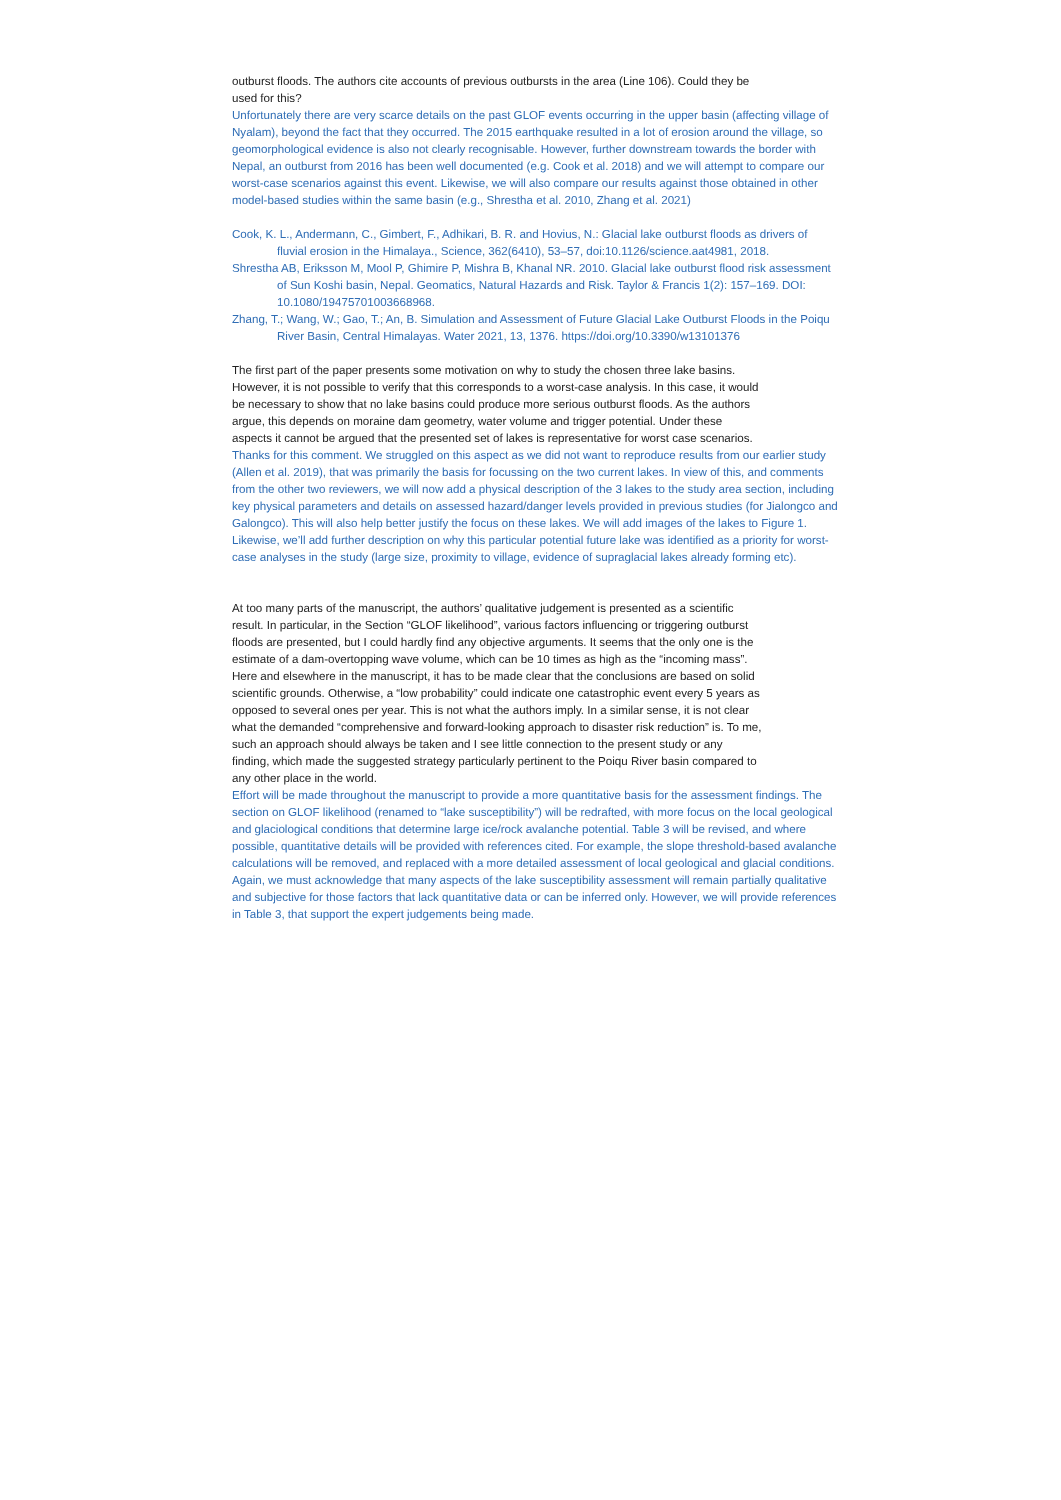outburst floods. The authors cite accounts of previous outbursts in the area (Line 106). Could they be used for this?
Unfortunately there are very scarce details on the past GLOF events occurring in the upper basin (affecting village of Nyalam), beyond the fact that they occurred. The 2015 earthquake resulted in a lot of erosion around the village, so geomorphological evidence is also not clearly recognisable. However, further downstream towards the border with Nepal, an outburst from 2016 has been well documented (e.g. Cook et al. 2018) and we will attempt to compare our worst-case scenarios against this event. Likewise, we will also compare our results against those obtained in other model-based studies within the same basin (e.g., Shrestha et al. 2010, Zhang et al. 2021)
Cook, K. L., Andermann, C., Gimbert, F., Adhikari, B. R. and Hovius, N.: Glacial lake outburst floods as drivers of fluvial erosion in the Himalaya., Science, 362(6410), 53–57, doi:10.1126/science.aat4981, 2018.
Shrestha AB, Eriksson M, Mool P, Ghimire P, Mishra B, Khanal NR. 2010. Glacial lake outburst flood risk assessment of Sun Koshi basin, Nepal. Geomatics, Natural Hazards and Risk. Taylor & Francis 1(2): 157–169. DOI: 10.1080/19475701003668968.
Zhang, T.; Wang, W.; Gao, T.; An, B. Simulation and Assessment of Future Glacial Lake Outburst Floods in the Poiqu River Basin, Central Himalayas. Water 2021, 13, 1376. https://doi.org/10.3390/w13101376
The first part of the paper presents some motivation on why to study the chosen three lake basins. However, it is not possible to verify that this corresponds to a worst-case analysis. In this case, it would be necessary to show that no lake basins could produce more serious outburst floods. As the authors argue, this depends on moraine dam geometry, water volume and trigger potential. Under these aspects it cannot be argued that the presented set of lakes is representative for worst case scenarios.
Thanks for this comment. We struggled on this aspect as we did not want to reproduce results from our earlier study (Allen et al. 2019), that was primarily the basis for focussing on the two current lakes. In view of this, and comments from the other two reviewers, we will now add a physical description of the 3 lakes to the study area section, including key physical parameters and details on assessed hazard/danger levels provided in previous studies (for Jialongco and Galongco). This will also help better justify the focus on these lakes. We will add images of the lakes to Figure 1. Likewise, we’ll add further description on why this particular potential future lake was identified as a priority for worst-case analyses in the study (large size, proximity to village, evidence of supraglacial lakes already forming etc).
At too many parts of the manuscript, the authors’ qualitative judgement is presented as a scientific result. In particular, in the Section “GLOF likelihood”, various factors influencing or triggering outburst floods are presented, but I could hardly find any objective arguments. It seems that the only one is the estimate of a dam-overtopping wave volume, which can be 10 times as high as the “incoming mass”. Here and elsewhere in the manuscript, it has to be made clear that the conclusions are based on solid scientific grounds. Otherwise, a “low probability” could indicate one catastrophic event every 5 years as opposed to several ones per year. This is not what the authors imply. In a similar sense, it is not clear what the demanded “comprehensive and forward-looking approach to disaster risk reduction” is. To me, such an approach should always be taken and I see little connection to the present study or any finding, which made the suggested strategy particularly pertinent to the Poiqu River basin compared to any other place in the world.
Effort will be made throughout the manuscript to provide a more quantitative basis for the assessment findings. The section on GLOF likelihood (renamed to “lake susceptibility”) will be redrafted, with more focus on the local geological and glaciological conditions that determine large ice/rock avalanche potential. Table 3 will be revised, and where possible, quantitative details will be provided with references cited. For example, the slope threshold-based avalanche calculations will be removed, and replaced with a more detailed assessment of local geological and glacial conditions. Again, we must acknowledge that many aspects of the lake susceptibility assessment will remain partially qualitative and subjective for those factors that lack quantitative data or can be inferred only. However, we will provide references in Table 3, that support the expert judgements being made.